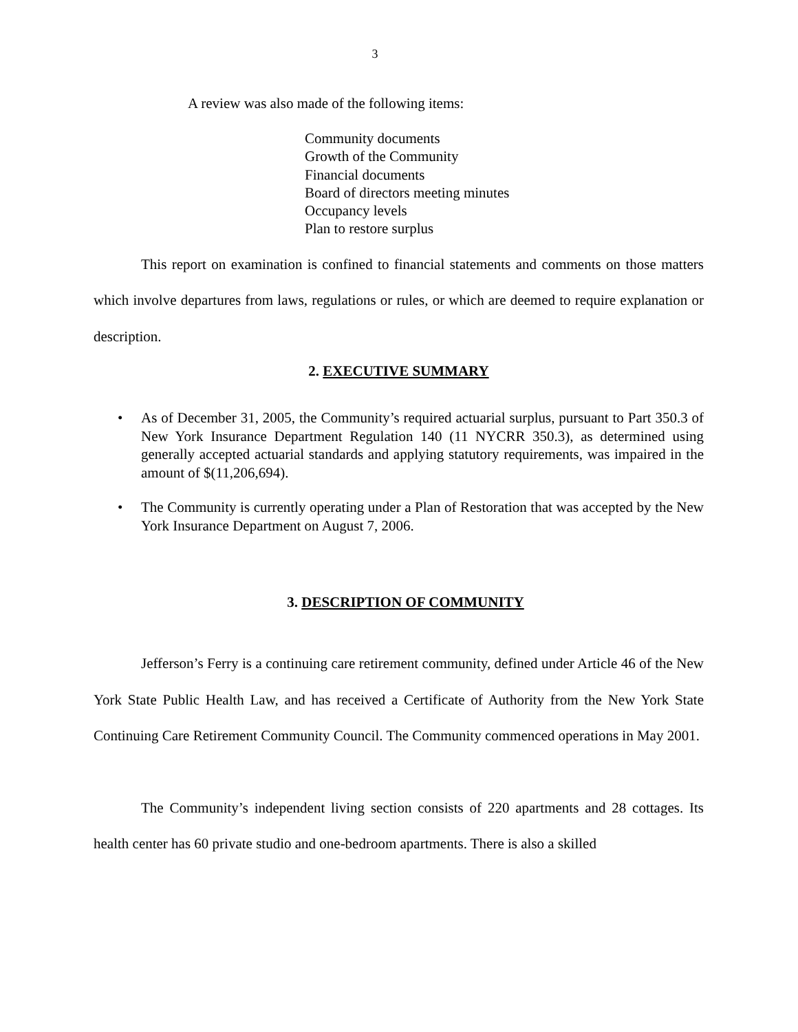3
A review was also made of the following items:
Community documents
Growth of the Community
Financial documents
Board of directors meeting minutes
Occupancy levels
Plan to restore surplus
This report on examination is confined to financial statements and comments on those matters which involve departures from laws, regulations or rules, or which are deemed to require explanation or description.
2. EXECUTIVE SUMMARY
• As of December 31, 2005, the Community’s required actuarial surplus, pursuant to Part 350.3 of New York Insurance Department Regulation 140 (11 NYCRR 350.3), as determined using generally accepted actuarial standards and applying statutory requirements, was impaired in the amount of $(11,206,694).
• The Community is currently operating under a Plan of Restoration that was accepted by the New York Insurance Department on August 7, 2006.
3. DESCRIPTION OF COMMUNITY
Jefferson’s Ferry is a continuing care retirement community, defined under Article 46 of the New York State Public Health Law, and has received a Certificate of Authority from the New York State Continuing Care Retirement Community Council. The Community commenced operations in May 2001.
The Community’s independent living section consists of 220 apartments and 28 cottages. Its health center has 60 private studio and one-bedroom apartments. There is also a skilled